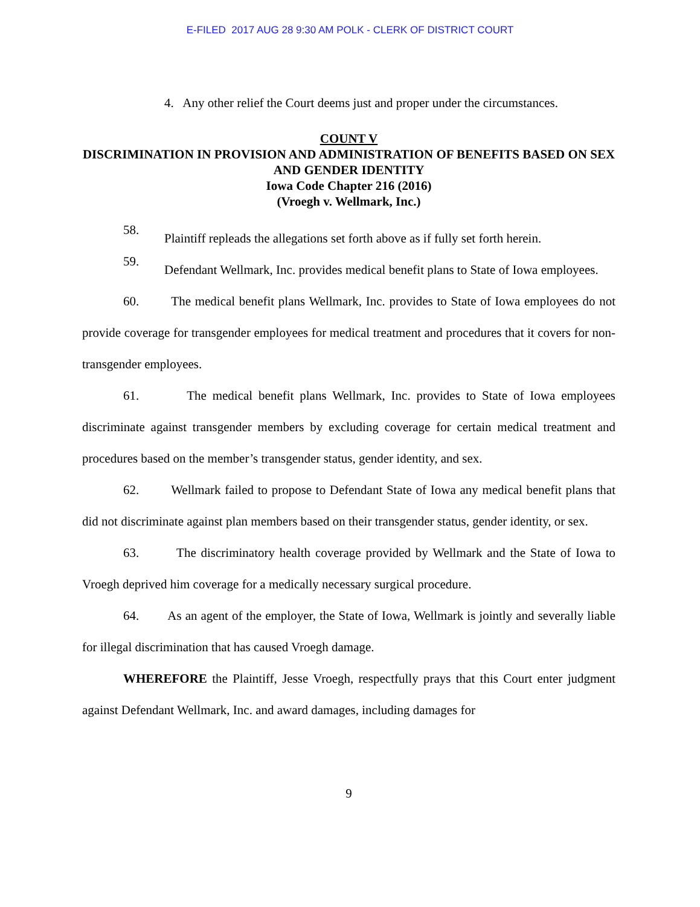E-FILED 2017 AUG 28 9:30 AM POLK - CLERK OF DISTRICT COURT
4. Any other relief the Court deems just and proper under the circumstances.
COUNT V
DISCRIMINATION IN PROVISION AND ADMINISTRATION OF BENEFITS BASED ON SEX AND GENDER IDENTITY
Iowa Code Chapter 216 (2016)
(Vroegh v. Wellmark, Inc.)
58.
Plaintiff repleads the allegations set forth above as if fully set forth herein.
59.
Defendant Wellmark, Inc. provides medical benefit plans to State of Iowa employees.
60. The medical benefit plans Wellmark, Inc. provides to State of Iowa employees do not provide coverage for transgender employees for medical treatment and procedures that it covers for non-transgender employees.
61. The medical benefit plans Wellmark, Inc. provides to State of Iowa employees discriminate against transgender members by excluding coverage for certain medical treatment and procedures based on the member’s transgender status, gender identity, and sex.
62. Wellmark failed to propose to Defendant State of Iowa any medical benefit plans that did not discriminate against plan members based on their transgender status, gender identity, or sex.
63. The discriminatory health coverage provided by Wellmark and the State of Iowa to Vroegh deprived him coverage for a medically necessary surgical procedure.
64. As an agent of the employer, the State of Iowa, Wellmark is jointly and severally liable for illegal discrimination that has caused Vroegh damage.
WHEREFORE the Plaintiff, Jesse Vroegh, respectfully prays that this Court enter judgment against Defendant Wellmark, Inc. and award damages, including damages for
9